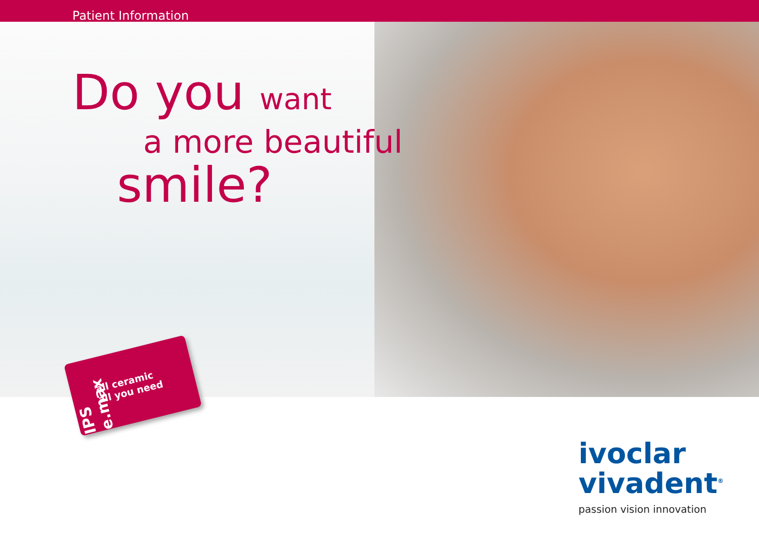Patient Information
Do you want
a more beautiful
smile?
IPS e.max
all ceramic
all you need
ivoclar
vivadent<sup>®</sup>
passion vision innovation